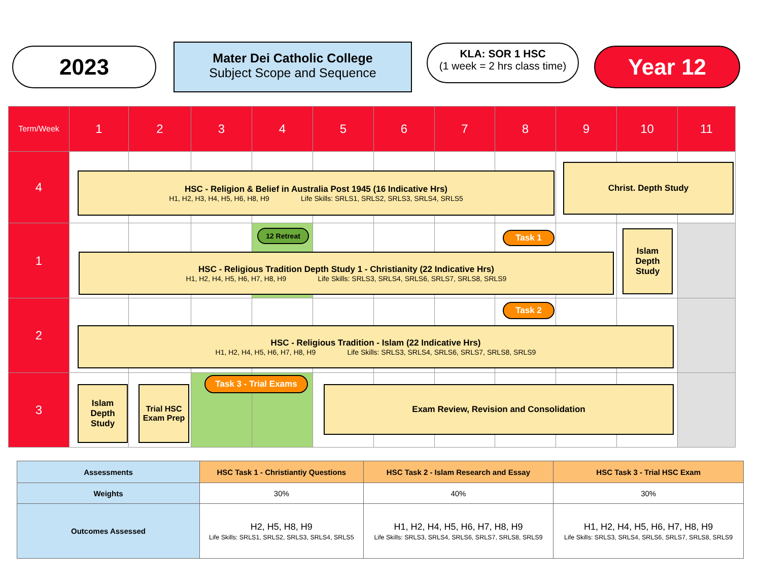2023
Mater Dei Catholic College
Subject Scope and Sequence
KLA: SOR 1 HSC
(1 week = 2 hrs class time)
Year 12
| Term/Week | 1 | 2 | 3 | 4 | 5 | 6 | 7 | 8 | 9 | 10 | 11 |
| 4 | | | | | | | | | | | |
| 1 | | | | | | | | | | | |
| 2 | | | | | | | | | | | |
| 3 | | | | | | | | | | | |
HSC - Religion & Belief in Australia Post 1945 (16 Indicative Hrs)
H1, H2, H3, H4, H5, H6, H8, H9 Life Skills: SRLS1, SRLS2, SRLS3, SRLS4, SRLS5
Christ. Depth Study
12 Retreat Task 1
HSC - Religious Tradition Depth Study 1 - Christianity (22 Indicative Hrs)
H1, H2, H4, H5, H6, H7, H8, H9 Life Skills: SRLS3, SRLS4, SRLS6, SRLS7, SRLS8, SRLS9
Islam Depth Study
Task 2
HSC - Religious Tradition - Islam (22 Indicative Hrs)
H1, H2, H4, H5, H6, H7, H8, H9 Life Skills: SRLS3, SRLS4, SRLS6, SRLS7, SRLS8, SRLS9
Islam Depth Study
Trial HSC Exam Prep
Task 3 - Trial Exams
Exam Review, Revision and Consolidation
| Assessments | HSC Task 1 - Christiantiy Questions | HSC Task 2 - Islam Research and Essay | HSC Task 3 - Trial HSC Exam |
| --- | --- | --- | --- |
| Weights | 30% | 40% | 30% |
| Outcomes Assessed | H2, H5, H8, H9 Life Skills: SRLS1, SRLS2, SRLS3, SRLS4, SRLS5 | H1, H2, H4, H5, H6, H7, H8, H9 Life Skills: SRLS3, SRLS4, SRLS6, SRLS7, SRLS8, SRLS9 | H1, H2, H4, H5, H6, H7, H8, H9 Life Skills: SRLS3, SRLS4, SRLS6, SRLS7, SRLS8, SRLS9 |